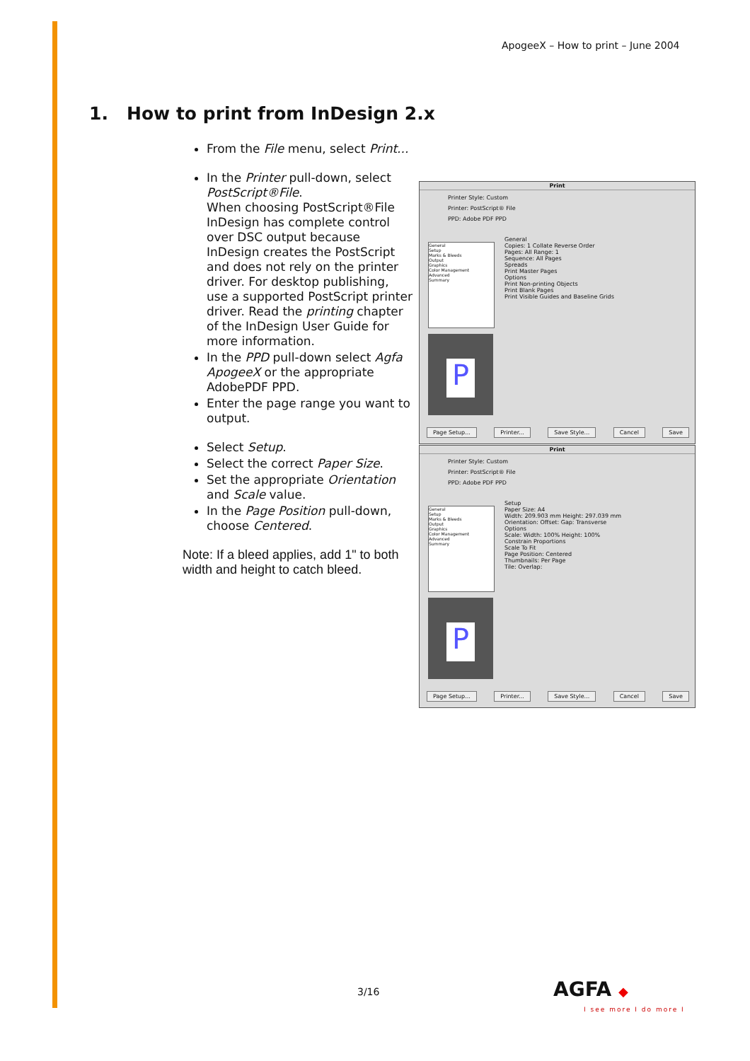ApogeeX – How to print – June 2004
1. How to print from InDesign 2.x
From the File menu, select Print...
In the Printer pull-down, select PostScript®File.
When choosing PostScript®File InDesign has complete control over DSC output because InDesign creates the PostScript and does not rely on the printer driver. For desktop publishing, use a supported PostScript printer driver. Read the printing chapter of the InDesign User Guide for more information.
In the PPD pull-down select Agfa ApogeeX or the appropriate AdobePDF PPD.
Enter the page range you want to output.
Select Setup.
Select the correct Paper Size.
Set the appropriate Orientation and Scale value.
In the Page Position pull-down, choose Centered.
Note: If a bleed applies, add 1" to both width and height to catch bleed.
Print
Printer Style: Custom
Printer: PostScript® File
PPD: Adobe PDF PPD
General
Copies: 1 Collate Reverse Order
Pages: All Range: 1
Sequence: All Pages
Spreads
Print Master Pages
Options
Print Non-printing Objects
Print Blank Pages
Print Visible Guides and Baseline Grids
General
Setup
Marks & Bleeds
Output
Graphics
Color Management
Advanced
Summary
P
Page Setup... Printer... Save Style... Cancel Save
Print
Printer Style: Custom
Printer: PostScript® File
PPD: Adobe PDF PPD
Setup
Paper Size: A4
Width: 209.903 mm Height: 297.039 mm
Orientation: Offset: Gap: Transverse
Options
Scale: Width: 100% Height: 100%
Constrain Proportions
Scale To Fit
Page Position: Centered
Thumbnails: Per Page
Tile: Overlap:
General
Setup
Marks & Bleeds
Output
Graphics
Color Management
Advanced
Summary
P
Page Setup... Printer... Save Style... Cancel Save
3/16 AGFA ◆
I see more I do more I